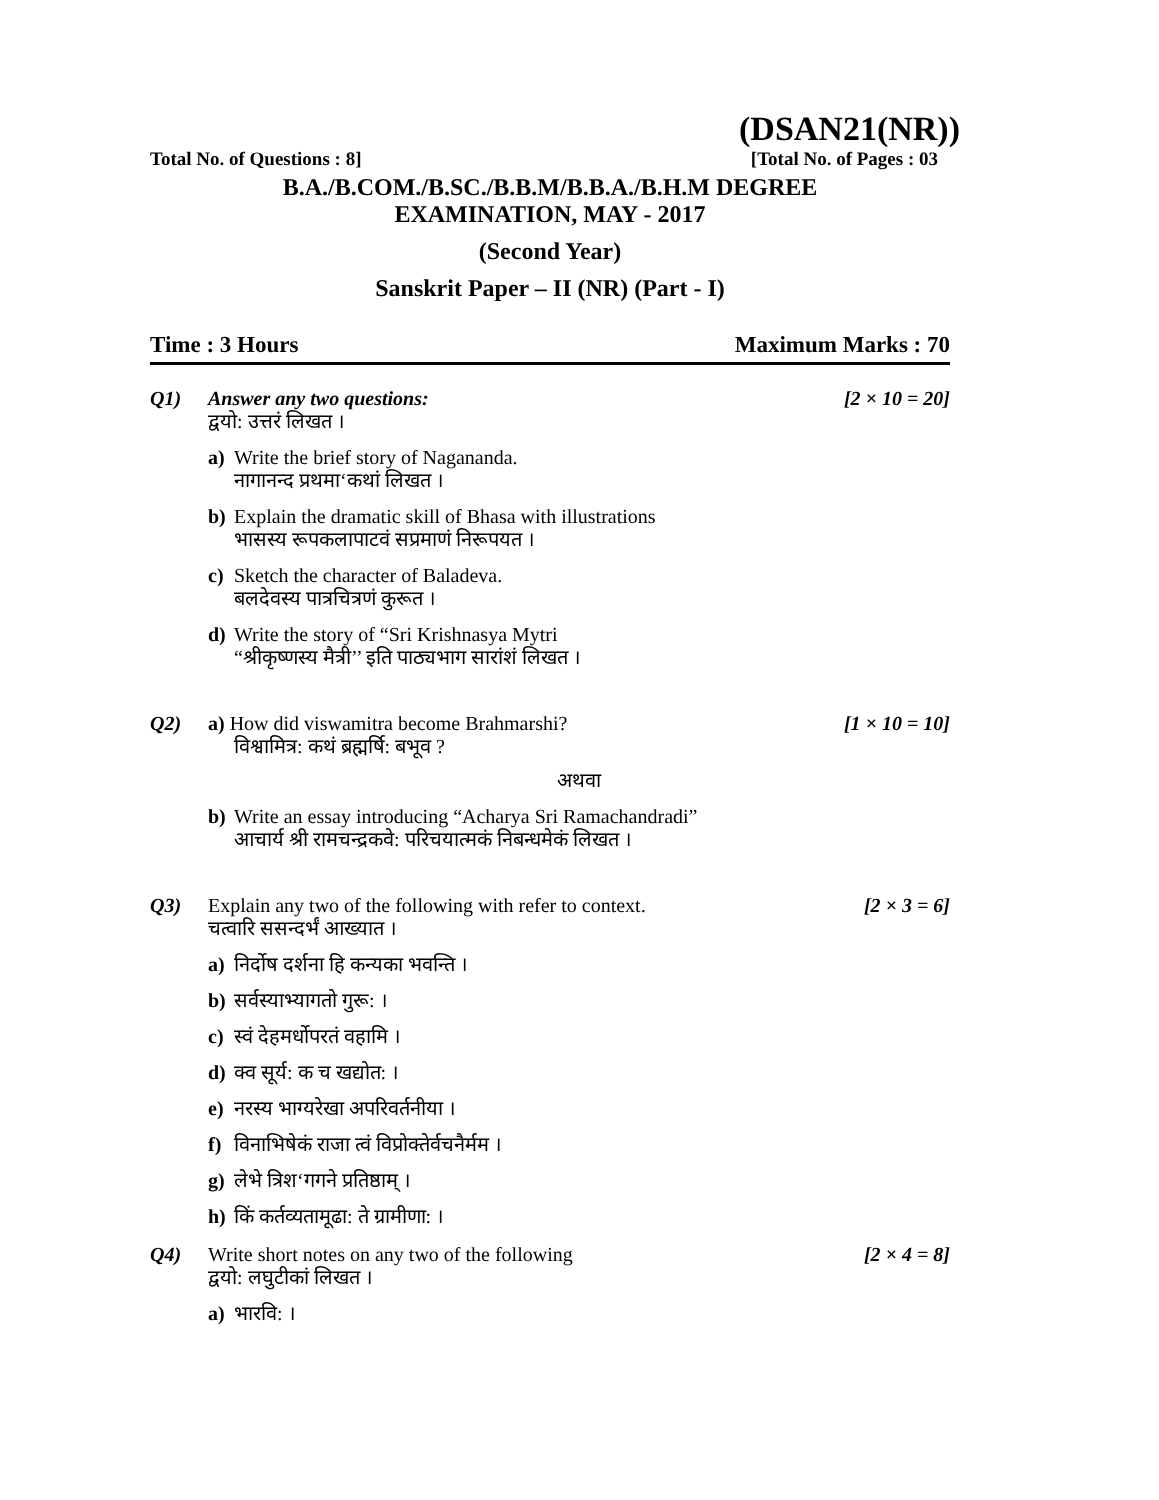(DSAN21(NR))
Total No. of Questions : 8] [Total No. of Pages : 03
B.A./B.COM./B.SC./B.B.M/B.B.A./B.H.M DEGREE
EXAMINATION, MAY - 2017
(Second Year)
Sanskrit Paper – II (NR) (Part - I)
Time : 3 Hours Maximum Marks : 70
Q1) Answer any two questions: [2 × 10 = 20]
द्वयो: उत्तरं लिखत ।
a) Write the brief story of Nagananda.
नागानन्द प्रथमा‘कथां लिखत ।
b) Explain the dramatic skill of Bhasa with illustrations
भासस्य रूपकलापाटवं सप्रमाणं निरूपयत ।
c) Sketch the character of Baladeva.
बलदेवस्य पात्रचित्रणं कुरूत ।
d) Write the story of “Sri Krishnasya Mytri
“श्रीकृष्णस्य मैत्री’’ इति पाठ्यभाग सारांशं लिखत ।
Q2) a) How did viswamitra become Brahmarshi? [1 × 10 = 10]
विश्वामित्र: कथं ब्रह्मर्षि: बभूव ?
अथवा
b) Write an essay introducing “Acharya Sri Ramachandradi”
आचार्य श्री रामचन्द्रकवे: परिचयात्मकं निबन्धमेकं लिखत ।
Q3) Explain any two of the following with refer to context. [2 × 3 = 6]
चत्वारि ससन्दर्भं आख्यात ।
a) निर्दोष दर्शना हि कन्यका भवन्ति ।
b) सर्वस्याभ्यागतो गुरू: ।
c) स्वं देहमर्धोपरतं वहामि ।
d) क्व सूर्य: क च खद्योत: ।
e) नरस्य भाग्यरेखा अपरिवर्तनीया ।
f) विनाभिषेकं राजा त्वं विप्रोक्तेर्वचनैर्मम ।
g) लेभे त्रिश‘गगने प्रतिष्ठाम् ।
h) किं कर्तव्यतामूढा: ते ग्रामीणा: ।
Q4) Write short notes on any two of the following [2 × 4 = 8]
द्वयो: लघुटीकां लिखत ।
a) भारवि: ।